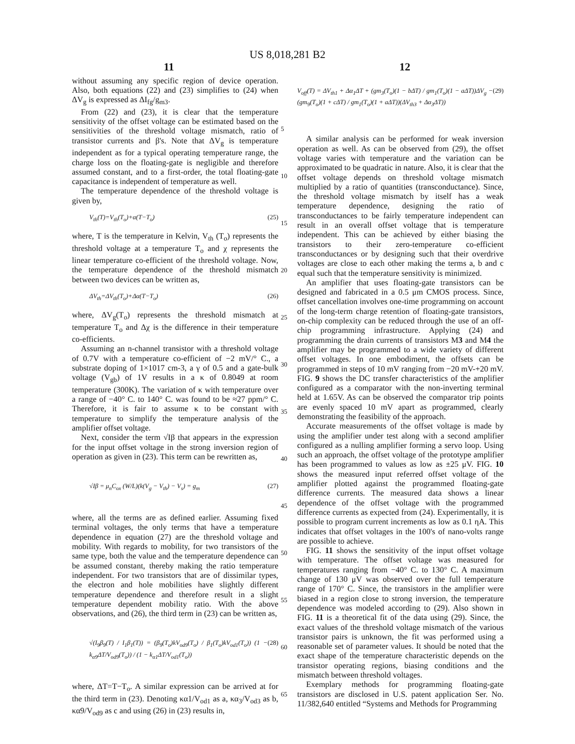US 8,018,281 B2
11 12
without assuming any specific region of device operation. Also, both equations (22) and (23) simplifies to (24) when ΔV<sub>g</sub> is expressed as ΔI<sub>fg</sub>/g<sub>m3</sub>.
From (22) and (23), it is clear that the temperature sensitivity of the offset voltage can be estimated based on the sensitivities of the threshold voltage mismatch, ratio of transistor currents and β's. Note that ΔV<sub>g</sub> is temperature independent as for a typical operating temperature range, the charge loss on the floating-gate is negligible and therefore assumed constant, and to a first-order, the total floating-gate capacitance is independent of temperature as well.
The temperature dependence of the threshold voltage is given by,
V<sub>th</sub>(T)=V<sub>th</sub>(T<sub>o</sub>)+α(T−T<sub>o</sub>) (25)
where, T is the temperature in Kelvin, V<sub>th</sub> (T<sub>o</sub>) represents the threshold voltage at a temperature T<sub>o</sub> and χ represents the linear temperature co-efficient of the threshold voltage. Now, the temperature dependence of the threshold mismatch between two devices can be written as,
ΔV<sub>th</sub>=ΔV<sub>th</sub>(T<sub>o</sub>)+Δα(T−T<sub>o</sub>) (26)
where, ΔV<sub>g</sub>(T<sub>o</sub>) represents the threshold mismatch at temperature T<sub>o</sub> and Δχ is the difference in their temperature co-efficients.
Assuming an n-channel transistor with a threshold voltage of 0.7V with a temperature co-efficient of −2 mV/° C., a substrate doping of 1×1017 cm-3, a γ of 0.5 and a gate-bulk voltage (V<sub>gb</sub>) of 1V results in a κ of 0.8049 at room temperature (300K). The variation of κ with temperature over a range of −40° C. to 140° C. was found to be ≈27 ppm/° C. Therefore, it is fair to assume κ to be constant with temperature to simplify the temperature analysis of the amplifier offset voltage.
Next, consider the term √Iβ that appears in the expression for the input offset voltage in the strong inversion region of operation as given in (23). This term can be rewritten as,
√Iβ = μ<sub>n</sub>C<sub>ox</sub> (W/L)(k(V<sub>g</sub> − V<sub>th</sub>) − V<sub>s</sub>) = g<sub>m</sub> (27)
where, all the terms are as defined earlier. Assuming fixed terminal voltages, the only terms that have a temperature dependence in equation (27) are the threshold voltage and mobility. With regards to mobility, for two transistors of the same type, both the value and the temperature dependence can be assumed constant, thereby making the ratio temperature independent. For two transistors that are of dissimilar types, the electron and hole mobilities have slightly different temperature dependence and therefore result in a slight temperature dependent mobility ratio. With the above observations, and (26), the third term in (23) can be written as,
√(I<sub>9</sub>β<sub>9</sub>(T) / I<sub>1</sub>β<sub>1</sub>(T)) = (β<sub>9</sub>(T<sub>o</sub>)kV<sub>od9</sub>(T<sub>o</sub>) / β<sub>1</sub>(T<sub>o</sub>)kV<sub>od1</sub>(T<sub>o</sub>)) (1 − k<sub>α9</sub>ΔT/V<sub>od9</sub>(T<sub>o</sub>)) / (1 − k<sub>α1</sub>ΔT/V<sub>od1</sub>(T<sub>o</sub>)) (28)
where, ΔT=T−T<sub>o</sub>. A similar expression can be arrived at for the third term in (23). Denoting κα1/V<sub>od1</sub> as a, κα<sub>3</sub>/V<sub>od3</sub> as b, κα9/V<sub>od9</sub> as c and using (26) in (23) results in,
V<sub>off</sub>(T) = ΔV<sub>th1</sub> + Δα<sub>1</sub>ΔT + (gm<sub>3</sub>(T<sub>o</sub>)(1 − bΔT) / gm<sub>1</sub>(T<sub>o</sub>)(1 − aΔT))ΔV<sub>g</sub> − (gm<sub>9</sub>(T<sub>o</sub>)(1 + cΔT) / gm<sub>1</sub>(T<sub>o</sub>)(1 + aΔT))(ΔV<sub>th3</sub> + Δα<sub>3</sub>ΔT)) (29)
A similar analysis can be performed for weak inversion operation as well. As can be observed from (29), the offset voltage varies with temperature and the variation can be approximated to be quadratic in nature. Also, it is clear that the offset voltage depends on threshold voltage mismatch multiplied by a ratio of quantities (transconductance). Since, the threshold voltage mismatch by itself has a weak temperature dependence, designing the ratio of transconductances to be fairly temperature independent can result in an overall offset voltage that is temperature independent. This can be achieved by either biasing the transistors to their zero-temperature co-efficient transconductances or by designing such that their overdrive voltages are close to each other making the terms a, b and c equal such that the temperature sensitivity is minimized.
An amplifier that uses floating-gate transistors can be designed and fabricated in a 0.5 μm CMOS process. Since, offset cancellation involves one-time programming on account of the long-term charge retention of floating-gate transistors, on-chip complexity can be reduced through the use of an off-chip programming infrastructure. Applying (24) and programming the drain currents of transistors M3 and M4 the amplifier may be programmed to a wide variety of different offset voltages. In one embodiment, the offsets can be programmed in steps of 10 mV ranging from −20 mV-+20 mV. FIG. 9 shows the DC transfer characteristics of the amplifier configured as a comparator with the non-inverting terminal held at 1.65V. As can be observed the comparator trip points are evenly spaced 10 mV apart as programmed, clearly demonstrating the feasibility of the approach.
Accurate measurements of the offset voltage is made by using the amplifier under test along with a second amplifier configured as a nulling amplifier forming a servo loop. Using such an approach, the offset voltage of the prototype amplifier has been programmed to values as low as ±25 μV. FIG. 10 shows the measured input referred offset voltage of the amplifier plotted against the programmed floating-gate difference currents. The measured data shows a linear dependence of the offset voltage with the programmed difference currents as expected from (24). Experimentally, it is possible to program current increments as low as 0.1 ηA. This indicates that offset voltages in the 100's of nano-volts range are possible to achieve.
FIG. 11 shows the sensitivity of the input offset voltage with temperature. The offset voltage was measured for temperatures ranging from −40° C. to 130° C. A maximum change of 130 μV was observed over the full temperature range of 170° C. Since, the transistors in the amplifier were biased in a region close to strong inversion, the temperature dependence was modeled according to (29). Also shown in FIG. 11 is a theoretical fit of the data using (29). Since, the exact values of the threshold voltage mismatch of the various transistor pairs is unknown, the fit was performed using a reasonable set of parameter values. It should be noted that the exact shape of the temperature characteristic depends on the transistor operating regions, biasing conditions and the mismatch between threshold voltages.
Exemplary methods for programming floating-gate transistors are disclosed in U.S. patent application Ser. No. 11/382,640 entitled “Systems and Methods for Programming
5
10
15
20
25
30
35
40
45
50
55
60
65